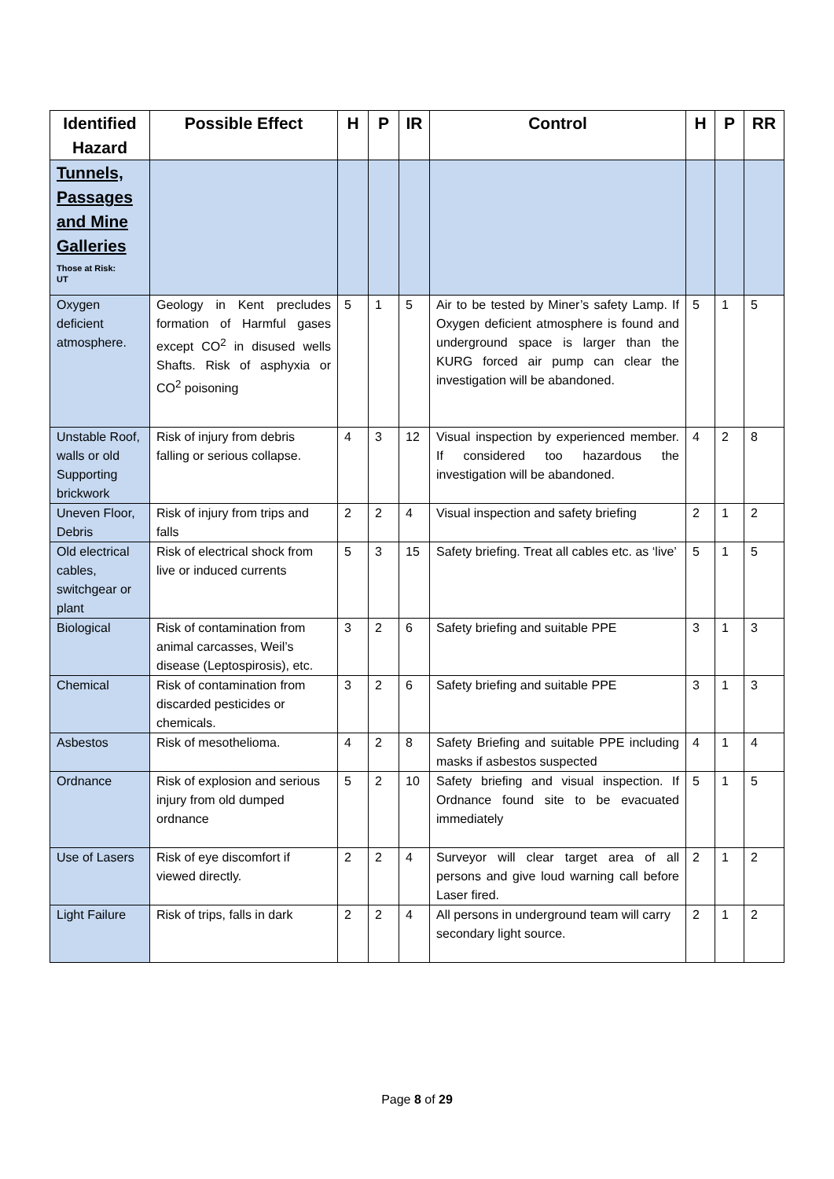| Identified Hazard | Possible Effect | H | P | IR | Control | H | P | RR |
| --- | --- | --- | --- | --- | --- | --- | --- | --- |
| Tunnels, Passages and Mine Galleries Those at Risk: UT | | | | | | | | |
| Oxygen deficient atmosphere. | Geology in Kent precludes formation of Harmful gases except CO<sup>2</sup> in disused wells Shafts. Risk of asphyxia or CO<sup>2</sup> poisoning | 5 | 1 | 5 | Air to be tested by Miner’s safety Lamp. If Oxygen deficient atmosphere is found and underground space is larger than the KURG forced air pump can clear the investigation will be abandoned. | 5 | 1 | 5 |
| Unstable Roof, walls or old Supporting brickwork | Risk of injury from debris falling or serious collapse. | 4 | 3 | 12 | Visual inspection by experienced member. If considered too hazardous the investigation will be abandoned. | 4 | 2 | 8 |
| Uneven Floor, Debris | Risk of injury from trips and falls | 2 | 2 | 4 | Visual inspection and safety briefing | 2 | 1 | 2 |
| Old electrical cables, switchgear or plant | Risk of electrical shock from live or induced currents | 5 | 3 | 15 | Safety briefing. Treat all cables etc. as ‘live’ | 5 | 1 | 5 |
| Biological | Risk of contamination from animal carcasses, Weil’s disease (Leptospirosis), etc. | 3 | 2 | 6 | Safety briefing and suitable PPE | 3 | 1 | 3 |
| Chemical | Risk of contamination from discarded pesticides or chemicals. | 3 | 2 | 6 | Safety briefing and suitable PPE | 3 | 1 | 3 |
| Asbestos | Risk of mesothelioma. | 4 | 2 | 8 | Safety Briefing and suitable PPE including masks if asbestos suspected | 4 | 1 | 4 |
| Ordnance | Risk of explosion and serious injury from old dumped ordnance | 5 | 2 | 10 | Safety briefing and visual inspection. If Ordnance found site to be evacuated immediately | 5 | 1 | 5 |
| Use of Lasers | Risk of eye discomfort if viewed directly. | 2 | 2 | 4 | Surveyor will clear target area of all persons and give loud warning call before Laser fired. | 2 | 1 | 2 |
| Light Failure | Risk of trips, falls in dark | 2 | 2 | 4 | All persons in underground team will carry secondary light source. | 2 | 1 | 2 |
Page 8 of 29